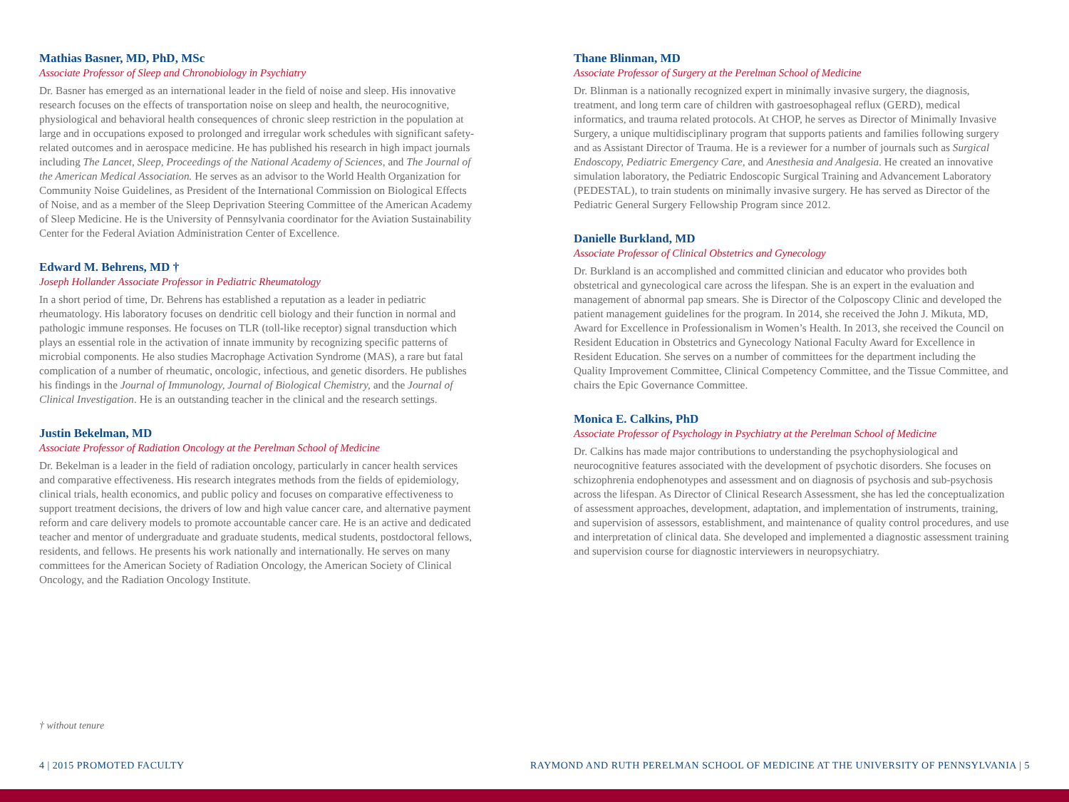Mathias Basner, MD, PhD, MSc
Associate Professor of Sleep and Chronobiology in Psychiatry
Dr. Basner has emerged as an international leader in the field of noise and sleep. His innovative research focuses on the effects of transportation noise on sleep and health, the neurocognitive, physiological and behavioral health consequences of chronic sleep restriction in the population at large and in occupations exposed to prolonged and irregular work schedules with significant safety-related outcomes and in aerospace medicine. He has published his research in high impact journals including The Lancet, Sleep, Proceedings of the National Academy of Sciences, and The Journal of the American Medical Association. He serves as an advisor to the World Health Organization for Community Noise Guidelines, as President of the International Commission on Biological Effects of Noise, and as a member of the Sleep Deprivation Steering Committee of the American Academy of Sleep Medicine. He is the University of Pennsylvania coordinator for the Aviation Sustainability Center for the Federal Aviation Administration Center of Excellence.
Edward M. Behrens, MD †
Joseph Hollander Associate Professor in Pediatric Rheumatology
In a short period of time, Dr. Behrens has established a reputation as a leader in pediatric rheumatology. His laboratory focuses on dendritic cell biology and their function in normal and pathologic immune responses. He focuses on TLR (toll-like receptor) signal transduction which plays an essential role in the activation of innate immunity by recognizing specific patterns of microbial components. He also studies Macrophage Activation Syndrome (MAS), a rare but fatal complication of a number of rheumatic, oncologic, infectious, and genetic disorders. He publishes his findings in the Journal of Immunology, Journal of Biological Chemistry, and the Journal of Clinical Investigation. He is an outstanding teacher in the clinical and the research settings.
Justin Bekelman, MD
Associate Professor of Radiation Oncology at the Perelman School of Medicine
Dr. Bekelman is a leader in the field of radiation oncology, particularly in cancer health services and comparative effectiveness. His research integrates methods from the fields of epidemiology, clinical trials, health economics, and public policy and focuses on comparative effectiveness to support treatment decisions, the drivers of low and high value cancer care, and alternative payment reform and care delivery models to promote accountable cancer care. He is an active and dedicated teacher and mentor of undergraduate and graduate students, medical students, postdoctoral fellows, residents, and fellows. He presents his work nationally and internationally. He serves on many committees for the American Society of Radiation Oncology, the American Society of Clinical Oncology, and the Radiation Oncology Institute.
Thane Blinman, MD
Associate Professor of Surgery at the Perelman School of Medicine
Dr. Blinman is a nationally recognized expert in minimally invasive surgery, the diagnosis, treatment, and long term care of children with gastroesophageal reflux (GERD), medical informatics, and trauma related protocols. At CHOP, he serves as Director of Minimally Invasive Surgery, a unique multidisciplinary program that supports patients and families following surgery and as Assistant Director of Trauma. He is a reviewer for a number of journals such as Surgical Endoscopy, Pediatric Emergency Care, and Anesthesia and Analgesia. He created an innovative simulation laboratory, the Pediatric Endoscopic Surgical Training and Advancement Laboratory (PEDESTAL), to train students on minimally invasive surgery. He has served as Director of the Pediatric General Surgery Fellowship Program since 2012.
Danielle Burkland, MD
Associate Professor of Clinical Obstetrics and Gynecology
Dr. Burkland is an accomplished and committed clinician and educator who provides both obstetrical and gynecological care across the lifespan. She is an expert in the evaluation and management of abnormal pap smears. She is Director of the Colposcopy Clinic and developed the patient management guidelines for the program. In 2014, she received the John J. Mikuta, MD, Award for Excellence in Professionalism in Women’s Health. In 2013, she received the Council on Resident Education in Obstetrics and Gynecology National Faculty Award for Excellence in Resident Education. She serves on a number of committees for the department including the Quality Improvement Committee, Clinical Competency Committee, and the Tissue Committee, and chairs the Epic Governance Committee.
Monica E. Calkins, PhD
Associate Professor of Psychology in Psychiatry at the Perelman School of Medicine
Dr. Calkins has made major contributions to understanding the psychophysiological and neurocognitive features associated with the development of psychotic disorders. She focuses on schizophrenia endophenotypes and assessment and on diagnosis of psychosis and sub-psychosis across the lifespan. As Director of Clinical Research Assessment, she has led the conceptualization of assessment approaches, development, adaptation, and implementation of instruments, training, and supervision of assessors, establishment, and maintenance of quality control procedures, and use and interpretation of clinical data. She developed and implemented a diagnostic assessment training and supervision course for diagnostic interviewers in neuropsychiatry.
† without tenure
4 | 2015 PROMOTED FACULTY RAYMOND AND RUTH PERELMAN SCHOOL OF MEDICINE AT THE UNIVERSITY OF PENNSYLVANIA | 5